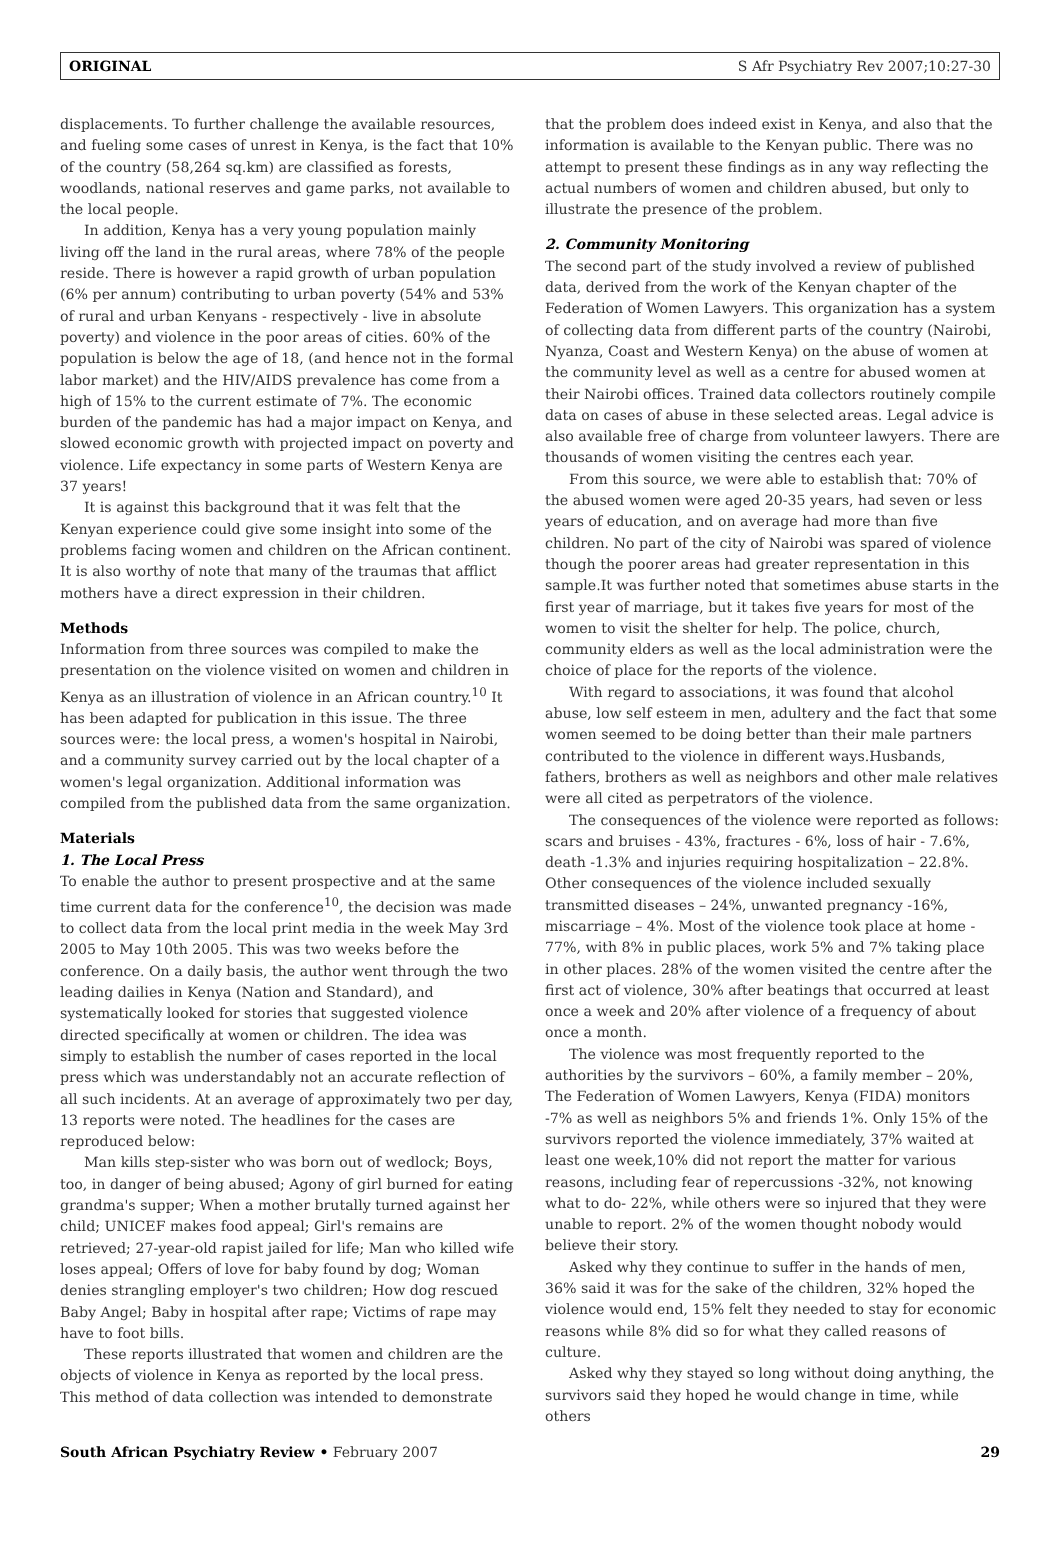ORIGINAL S Afr Psychiatry Rev 2007;10:27-30
displacements. To further challenge the available resources, and fueling some cases of unrest in Kenya, is the fact that 10% of the country (58,264 sq.km) are classified as forests, woodlands, national reserves and game parks, not available to the local people.
In addition, Kenya has a very young population mainly living off the land in the rural areas, where 78% of the people reside. There is however a rapid growth of urban population (6% per annum) contributing to urban poverty (54% and 53% of rural and urban Kenyans - respectively - live in absolute poverty) and violence in the poor areas of cities. 60% of the population is below the age of 18, (and hence not in the formal labor market) and the HIV/AIDS prevalence has come from a high of 15% to the current estimate of 7%. The economic burden of the pandemic has had a major impact on Kenya, and slowed economic growth with projected impact on poverty and violence. Life expectancy in some parts of Western Kenya are 37 years!
It is against this background that it was felt that the Kenyan experience could give some insight into some of the problems facing women and children on the African continent. It is also worthy of note that many of the traumas that afflict mothers have a direct expression in their children.
Methods
Information from three sources was compiled to make the presentation on the violence visited on women and children in Kenya as an illustration of violence in an African country.<sup>10</sup> It has been adapted for publication in this issue. The three sources were: the local press, a women's hospital in Nairobi, and a community survey carried out by the local chapter of a women's legal organization. Additional information was compiled from the published data from the same organization.
Materials
1. The Local Press
To enable the author to present prospective and at the same time current data for the conference<sup>10</sup>, the decision was made to collect data from the local print media in the week May 3rd 2005 to May 10th 2005. This was two weeks before the conference. On a daily basis, the author went through the two leading dailies in Kenya (Nation and Standard), and systematically looked for stories that suggested violence directed specifically at women or children. The idea was simply to establish the number of cases reported in the local press which was understandably not an accurate reflection of all such incidents. At an average of approximately two per day, 13 reports were noted. The headlines for the cases are reproduced below:
Man kills step-sister who was born out of wedlock; Boys, too, in danger of being abused; Agony of girl burned for eating grandma's supper; When a mother brutally turned against her child; UNICEF makes food appeal; Girl's remains are retrieved; 27-year-old rapist jailed for life; Man who killed wife loses appeal; Offers of love for baby found by dog; Woman denies strangling employer's two children; How dog rescued Baby Angel; Baby in hospital after rape; Victims of rape may have to foot bills.
These reports illustrated that women and children are the objects of violence in Kenya as reported by the local press. This method of data collection was intended to demonstrate
that the problem does indeed exist in Kenya, and also that the information is available to the Kenyan public. There was no attempt to present these findings as in any way reflecting the actual numbers of women and children abused, but only to illustrate the presence of the problem.
2. Community Monitoring
The second part of the study involved a review of published data, derived from the work of the Kenyan chapter of the Federation of Women Lawyers. This organization has a system of collecting data from different parts of the country (Nairobi, Nyanza, Coast and Western Kenya) on the abuse of women at the community level as well as a centre for abused women at their Nairobi offices. Trained data collectors routinely compile data on cases of abuse in these selected areas. Legal advice is also available free of charge from volunteer lawyers. There are thousands of women visiting the centres each year.
From this source, we were able to establish that: 70% of the abused women were aged 20-35 years, had seven or less years of education, and on average had more than five children. No part of the city of Nairobi was spared of violence though the poorer areas had greater representation in this sample.It was further noted that sometimes abuse starts in the first year of marriage, but it takes five years for most of the women to visit the shelter for help. The police, church, community elders as well as the local administration were the choice of place for the reports of the violence.
With regard to associations, it was found that alcohol abuse, low self esteem in men, adultery and the fact that some women seemed to be doing better than their male partners contributed to the violence in different ways.Husbands, fathers, brothers as well as neighbors and other male relatives were all cited as perpetrators of the violence.
The consequences of the violence were reported as follows: scars and bruises - 43%, fractures - 6%, loss of hair - 7.6%, death -1.3% and injuries requiring hospitalization – 22.8%. Other consequences of the violence included sexually transmitted diseases – 24%, unwanted pregnancy -16%, miscarriage – 4%. Most of the violence took place at home - 77%, with 8% in public places, work 5% and 7% taking place in other places. 28% of the women visited the centre after the first act of violence, 30% after beatings that occurred at least once a week and 20% after violence of a frequency of about once a month.
The violence was most frequently reported to the authorities by the survivors – 60%, a family member – 20%, The Federation of Women Lawyers, Kenya (FIDA) monitors -7% as well as neighbors 5% and friends 1%. Only 15% of the survivors reported the violence immediately, 37% waited at least one week,10% did not report the matter for various reasons, including fear of repercussions -32%, not knowing what to do- 22%, while others were so injured that they were unable to report. 2% of the women thought nobody would believe their story.
Asked why they continue to suffer in the hands of men, 36% said it was for the sake of the children, 32% hoped the violence would end, 15% felt they needed to stay for economic reasons while 8% did so for what they called reasons of culture.
Asked why they stayed so long without doing anything, the survivors said they hoped he would change in time, while others
South African Psychiatry Review • February 2007 29